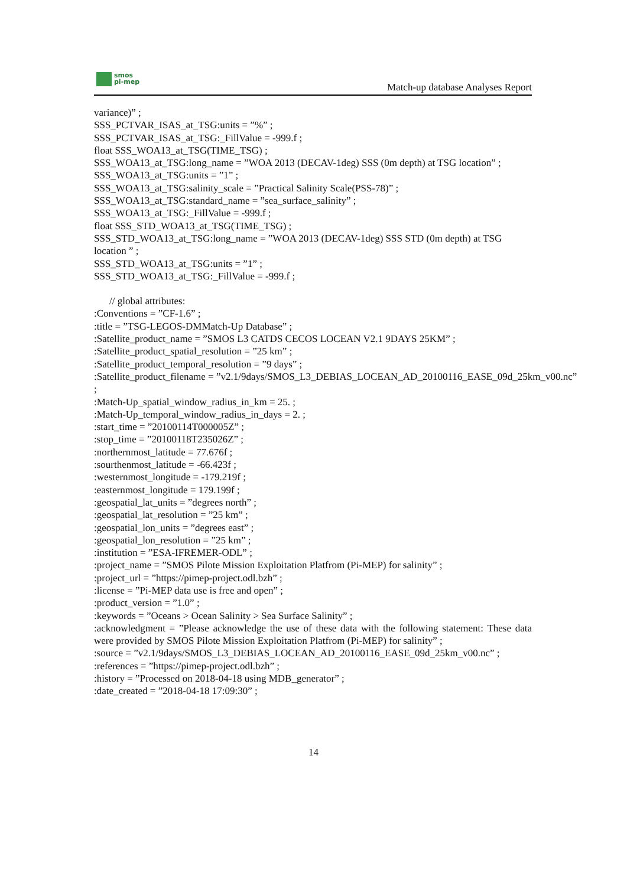smos
pi-mep
Match-up database Analyses Report
variance)” ;
SSS_PCTVAR_ISAS_at_TSG:units = ”%” ;
SSS_PCTVAR_ISAS_at_TSG:_FillValue = -999.f ;
float SSS_WOA13_at_TSG(TIME_TSG) ;
SSS_WOA13_at_TSG:long_name = ”WOA 2013 (DECAV-1deg) SSS (0m depth) at TSG location” ;
SSS_WOA13_at_TSG:units = ”1” ;
SSS_WOA13_at_TSG:salinity_scale = ”Practical Salinity Scale(PSS-78)” ;
SSS_WOA13_at_TSG:standard_name = ”sea_surface_salinity” ;
SSS_WOA13_at_TSG:_FillValue = -999.f ;
float SSS_STD_WOA13_at_TSG(TIME_TSG) ;
SSS_STD_WOA13_at_TSG:long_name = ”WOA 2013 (DECAV-1deg) SSS STD (0m depth) at TSG location ” ;
SSS_STD_WOA13_at_TSG:units = ”1” ;
SSS_STD_WOA13_at_TSG:_FillValue = -999.f ;
// global attributes:
:Conventions = ”CF-1.6” ;
:title = ”TSG-LEGOS-DMMatch-Up Database” ;
:Satellite_product_name = ”SMOS L3 CATDS CECOS LOCEAN V2.1 9DAYS 25KM” ;
:Satellite_product_spatial_resolution = ”25 km” ;
:Satellite_product_temporal_resolution = ”9 days” ;
:Satellite_product_filename = ”v2.1/9days/SMOS_L3_DEBIAS_LOCEAN_AD_20100116_EASE_09d_25km_v00.nc”
;
:Match-Up_spatial_window_radius_in_km = 25. ;
:Match-Up_temporal_window_radius_in_days = 2. ;
:start_time = ”20100114T000005Z” ;
:stop_time = ”20100118T235026Z” ;
:northernmost_latitude = 77.676f ;
:sourthenmost_latitude = -66.423f ;
:westernmost_longitude = -179.219f ;
:easternmost_longitude = 179.199f ;
:geospatial_lat_units = ”degrees north” ;
:geospatial_lat_resolution = ”25 km” ;
:geospatial_lon_units = ”degrees east” ;
:geospatial_lon_resolution = ”25 km” ;
:institution = ”ESA-IFREMER-ODL” ;
:project_name = ”SMOS Pilote Mission Exploitation Platfrom (Pi-MEP) for salinity” ;
:project_url = ”https://pimep-project.odl.bzh” ;
:license = ”Pi-MEP data use is free and open” ;
:product_version = ”1.0” ;
:keywords = ”Oceans > Ocean Salinity > Sea Surface Salinity” ;
:acknowledgment = ”Please acknowledge the use of these data with the following statement: These data were provided by SMOS Pilote Mission Exploitation Platfrom (Pi-MEP) for salinity” ;
:source = ”v2.1/9days/SMOS_L3_DEBIAS_LOCEAN_AD_20100116_EASE_09d_25km_v00.nc” ;
:references = ”https://pimep-project.odl.bzh” ;
:history = ”Processed on 2018-04-18 using MDB_generator” ;
:date_created = ”2018-04-18 17:09:30” ;
14